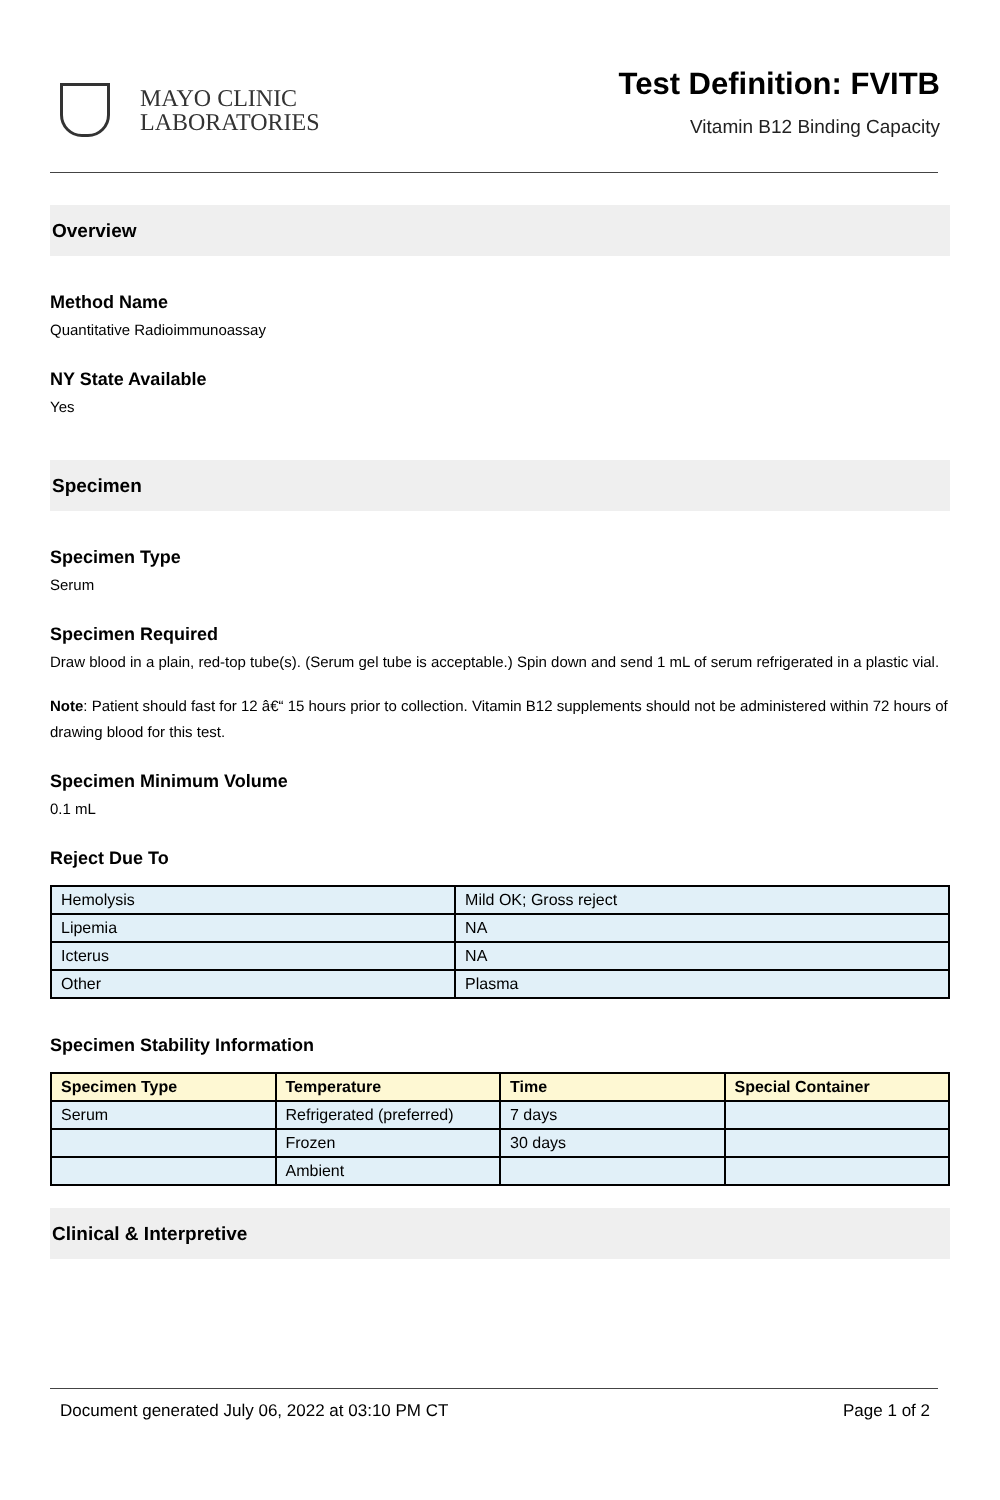MAYO CLINIC
LABORATORIES
Test Definition: FVITB
Vitamin B12 Binding Capacity
Overview
Method Name
Quantitative Radioimmunoassay
NY State Available
Yes
Specimen
Specimen Type
Serum
Specimen Required
Draw blood in a plain, red-top tube(s). (Serum gel tube is acceptable.) Spin down and send 1 mL of serum refrigerated in a plastic vial.
Note: Patient should fast for 12 â€“ 15 hours prior to collection. Vitamin B12 supplements should not be administered within 72 hours of drawing blood for this test.
Specimen Minimum Volume
0.1 mL
Reject Due To
| Hemolysis | Mild OK; Gross reject |
| Lipemia | NA |
| Icterus | NA |
| Other | Plasma |
Specimen Stability Information
| Specimen Type | Temperature | Time | Special Container |
| --- | --- | --- | --- |
| Serum | Refrigerated (preferred) | 7 days | |
| | Frozen | 30 days | |
| | Ambient | | |
Clinical & Interpretive
Document generated July 06, 2022 at 03:10 PM CT Page 1 of 2